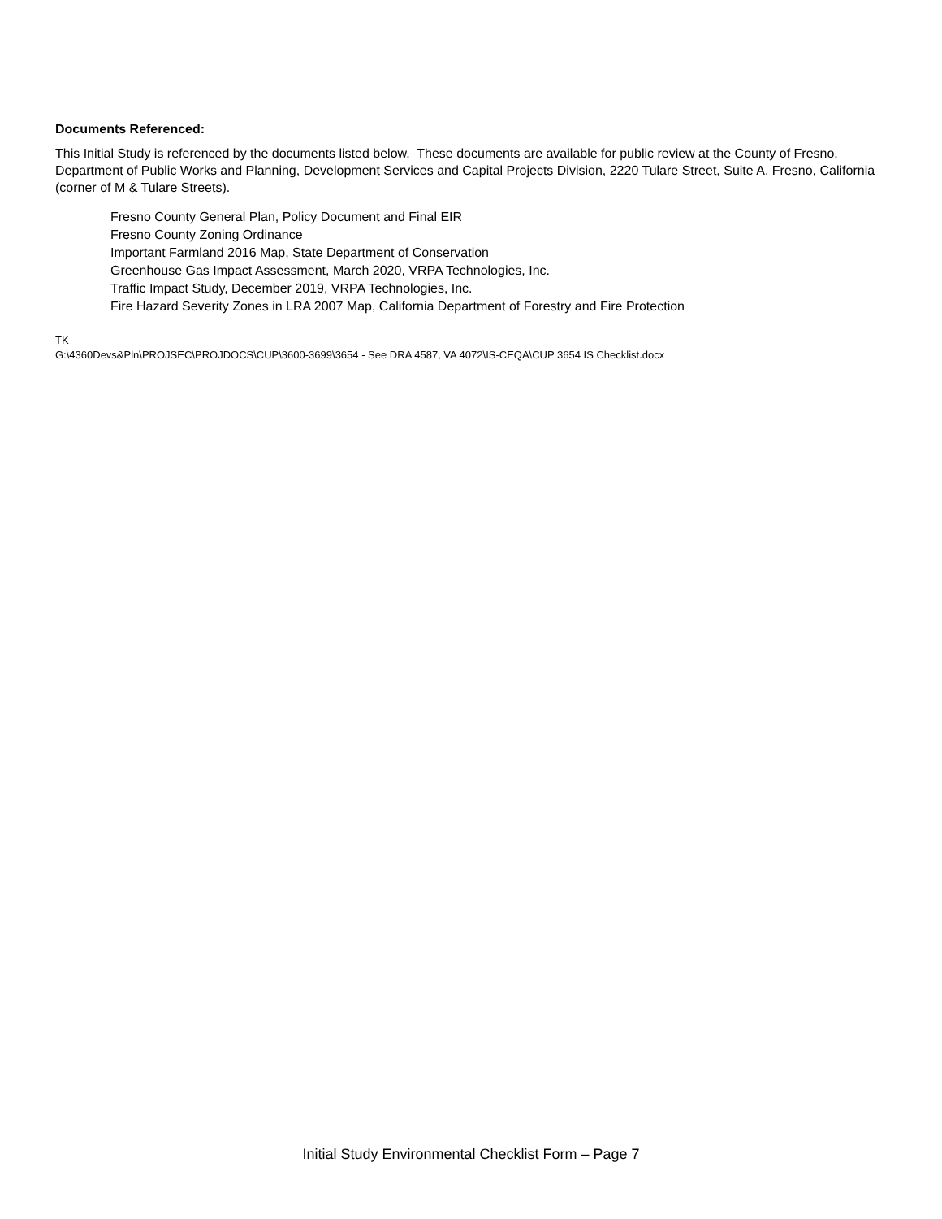Documents Referenced:
This Initial Study is referenced by the documents listed below. These documents are available for public review at the County of Fresno, Department of Public Works and Planning, Development Services and Capital Projects Division, 2220 Tulare Street, Suite A, Fresno, California (corner of M & Tulare Streets).
Fresno County General Plan, Policy Document and Final EIR
Fresno County Zoning Ordinance
Important Farmland 2016 Map, State Department of Conservation
Greenhouse Gas Impact Assessment, March 2020, VRPA Technologies, Inc.
Traffic Impact Study, December 2019, VRPA Technologies, Inc.
Fire Hazard Severity Zones in LRA 2007 Map, California Department of Forestry and Fire Protection
TK
G:\4360Devs&Pln\PROJSEC\PROJDOCS\CUP\3600-3699\3654 - See DRA 4587, VA 4072\IS-CEQA\CUP 3654 IS Checklist.docx
Initial Study Environmental Checklist Form – Page 7